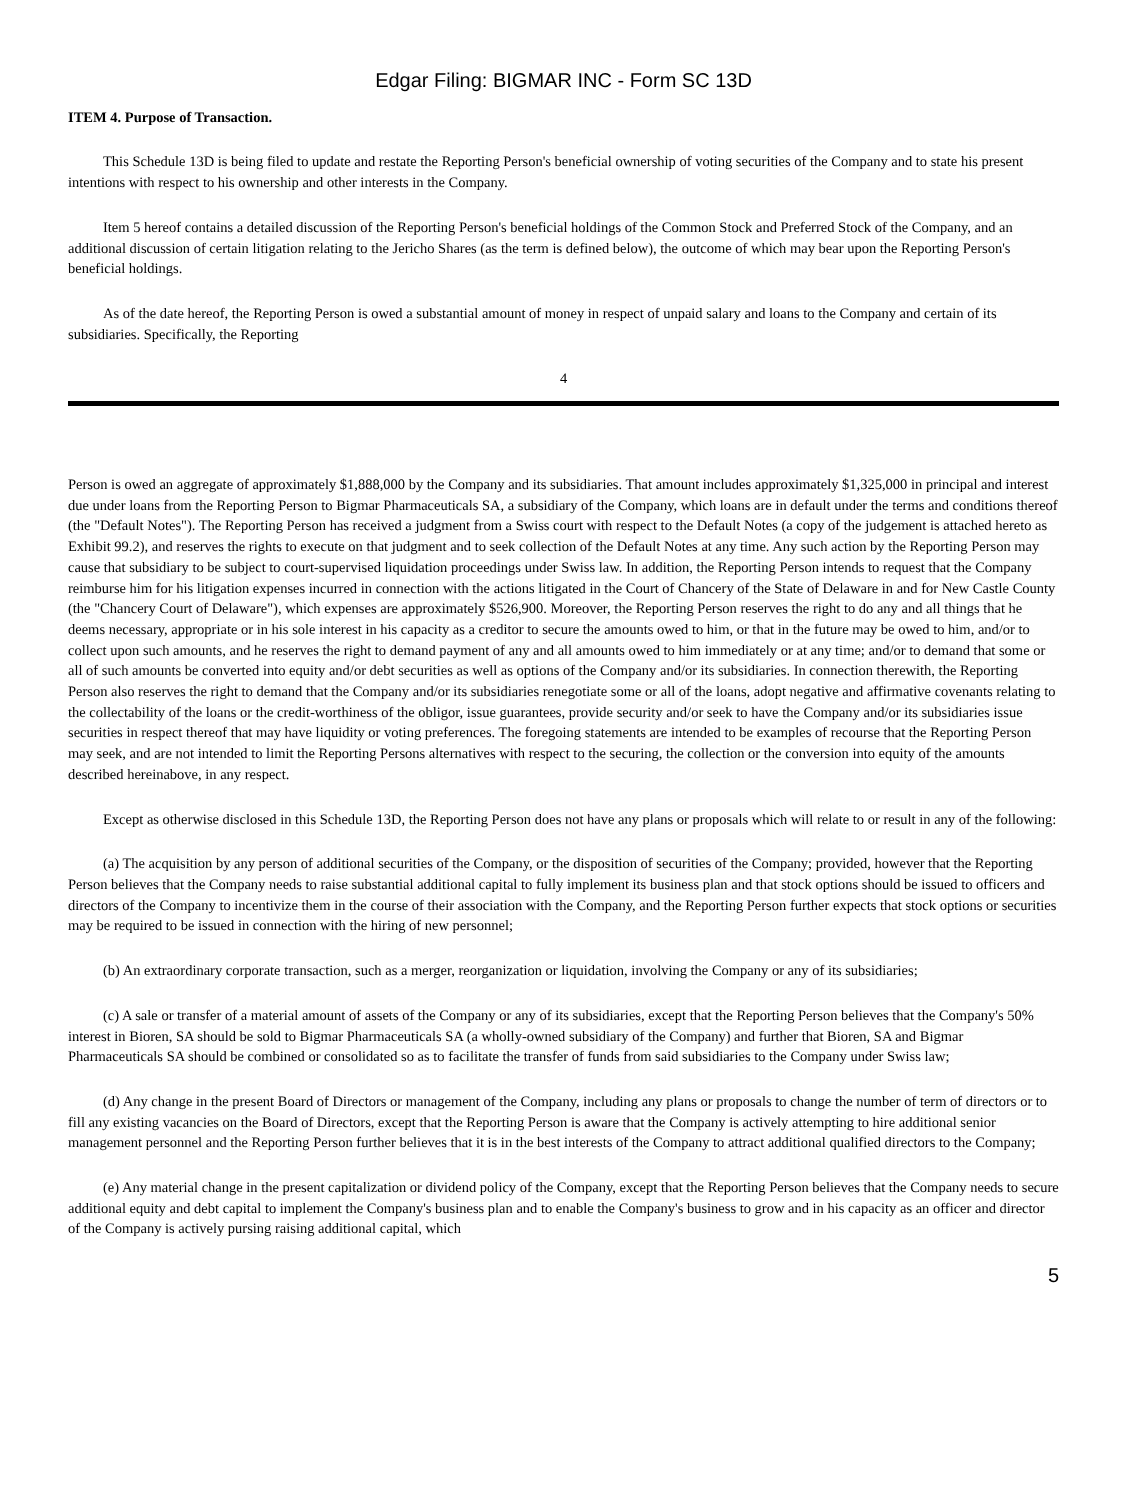Edgar Filing: BIGMAR INC - Form SC 13D
ITEM 4. Purpose of Transaction.
This Schedule 13D is being filed to update and restate the Reporting Person's beneficial ownership of voting securities of the Company and to state his present intentions with respect to his ownership and other interests in the Company.
Item 5 hereof contains a detailed discussion of the Reporting Person's beneficial holdings of the Common Stock and Preferred Stock of the Company, and an additional discussion of certain litigation relating to the Jericho Shares (as the term is defined below), the outcome of which may bear upon the Reporting Person's beneficial holdings.
As of the date hereof, the Reporting Person is owed a substantial amount of money in respect of unpaid salary and loans to the Company and certain of its subsidiaries. Specifically, the Reporting
4
Person is owed an aggregate of approximately $1,888,000 by the Company and its subsidiaries. That amount includes approximately $1,325,000 in principal and interest due under loans from the Reporting Person to Bigmar Pharmaceuticals SA, a subsidiary of the Company, which loans are in default under the terms and conditions thereof (the "Default Notes"). The Reporting Person has received a judgment from a Swiss court with respect to the Default Notes (a copy of the judgement is attached hereto as Exhibit 99.2), and reserves the rights to execute on that judgment and to seek collection of the Default Notes at any time. Any such action by the Reporting Person may cause that subsidiary to be subject to court-supervised liquidation proceedings under Swiss law. In addition, the Reporting Person intends to request that the Company reimburse him for his litigation expenses incurred in connection with the actions litigated in the Court of Chancery of the State of Delaware in and for New Castle County (the "Chancery Court of Delaware"), which expenses are approximately $526,900. Moreover, the Reporting Person reserves the right to do any and all things that he deems necessary, appropriate or in his sole interest in his capacity as a creditor to secure the amounts owed to him, or that in the future may be owed to him, and/or to collect upon such amounts, and he reserves the right to demand payment of any and all amounts owed to him immediately or at any time; and/or to demand that some or all of such amounts be converted into equity and/or debt securities as well as options of the Company and/or its subsidiaries. In connection therewith, the Reporting Person also reserves the right to demand that the Company and/or its subsidiaries renegotiate some or all of the loans, adopt negative and affirmative covenants relating to the collectability of the loans or the credit-worthiness of the obligor, issue guarantees, provide security and/or seek to have the Company and/or its subsidiaries issue securities in respect thereof that may have liquidity or voting preferences. The foregoing statements are intended to be examples of recourse that the Reporting Person may seek, and are not intended to limit the Reporting Persons alternatives with respect to the securing, the collection or the conversion into equity of the amounts described hereinabove, in any respect.
Except as otherwise disclosed in this Schedule 13D, the Reporting Person does not have any plans or proposals which will relate to or result in any of the following:
(a) The acquisition by any person of additional securities of the Company, or the disposition of securities of the Company; provided, however that the Reporting Person believes that the Company needs to raise substantial additional capital to fully implement its business plan and that stock options should be issued to officers and directors of the Company to incentivize them in the course of their association with the Company, and the Reporting Person further expects that stock options or securities may be required to be issued in connection with the hiring of new personnel;
(b) An extraordinary corporate transaction, such as a merger, reorganization or liquidation, involving the Company or any of its subsidiaries;
(c) A sale or transfer of a material amount of assets of the Company or any of its subsidiaries, except that the Reporting Person believes that the Company's 50% interest in Bioren, SA should be sold to Bigmar Pharmaceuticals SA (a wholly-owned subsidiary of the Company) and further that Bioren, SA and Bigmar Pharmaceuticals SA should be combined or consolidated so as to facilitate the transfer of funds from said subsidiaries to the Company under Swiss law;
(d) Any change in the present Board of Directors or management of the Company, including any plans or proposals to change the number of term of directors or to fill any existing vacancies on the Board of Directors, except that the Reporting Person is aware that the Company is actively attempting to hire additional senior management personnel and the Reporting Person further believes that it is in the best interests of the Company to attract additional qualified directors to the Company;
(e) Any material change in the present capitalization or dividend policy of the Company, except that the Reporting Person believes that the Company needs to secure additional equity and debt capital to implement the Company's business plan and to enable the Company's business to grow and in his capacity as an officer and director of the Company is actively pursing raising additional capital, which
5